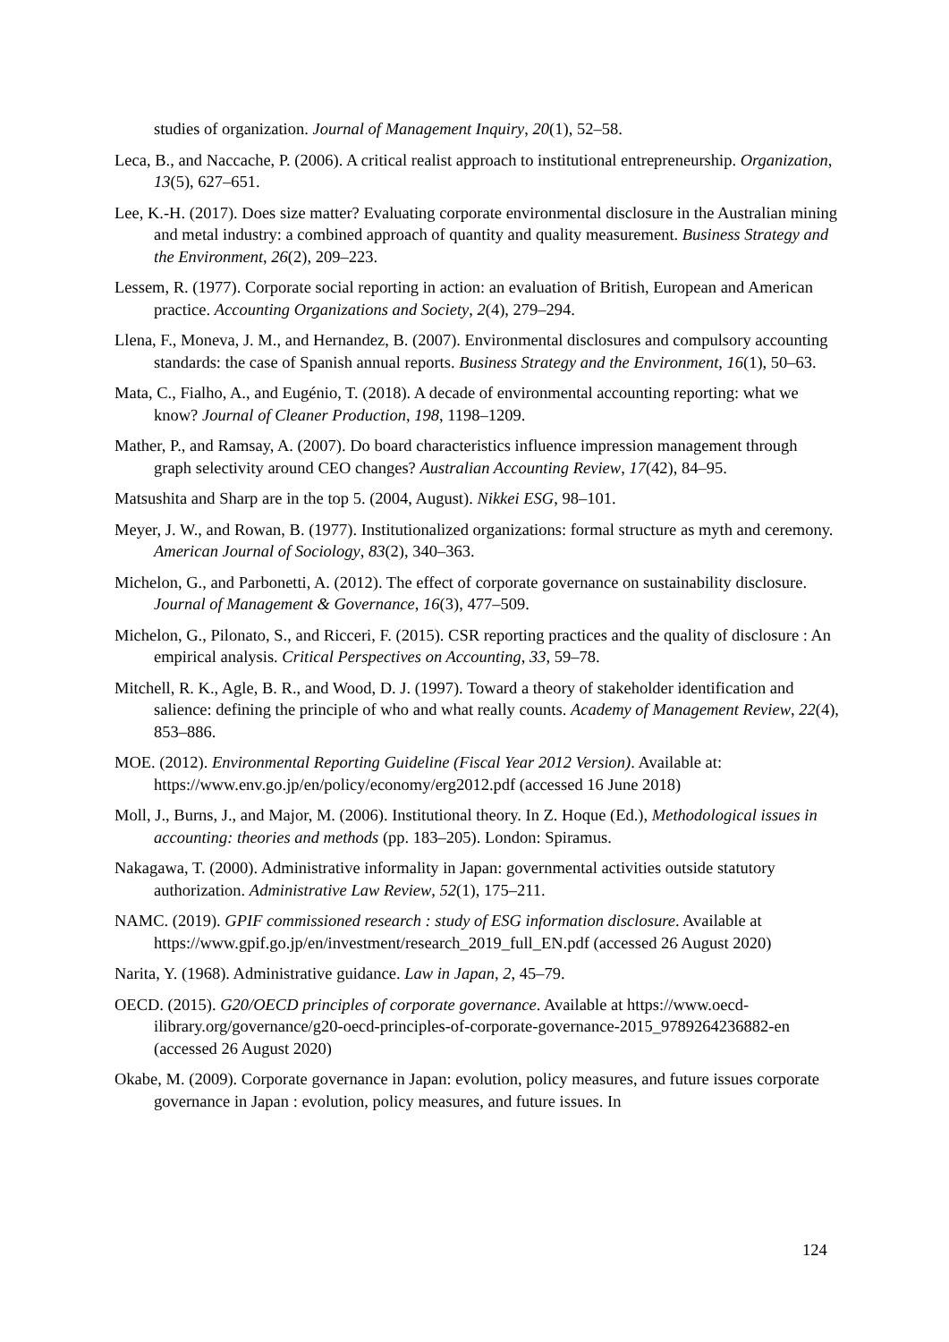studies of organization. Journal of Management Inquiry, 20(1), 52–58.
Leca, B., and Naccache, P. (2006). A critical realist approach to institutional entrepreneurship. Organization, 13(5), 627–651.
Lee, K.-H. (2017). Does size matter? Evaluating corporate environmental disclosure in the Australian mining and metal industry: a combined approach of quantity and quality measurement. Business Strategy and the Environment, 26(2), 209–223.
Lessem, R. (1977). Corporate social reporting in action: an evaluation of British, European and American practice. Accounting Organizations and Society, 2(4), 279–294.
Llena, F., Moneva, J. M., and Hernandez, B. (2007). Environmental disclosures and compulsory accounting standards: the case of Spanish annual reports. Business Strategy and the Environment, 16(1), 50–63.
Mata, C., Fialho, A., and Eugénio, T. (2018). A decade of environmental accounting reporting: what we know? Journal of Cleaner Production, 198, 1198–1209.
Mather, P., and Ramsay, A. (2007). Do board characteristics influence impression management through graph selectivity around CEO changes? Australian Accounting Review, 17(42), 84–95.
Matsushita and Sharp are in the top 5. (2004, August). Nikkei ESG, 98–101.
Meyer, J. W., and Rowan, B. (1977). Institutionalized organizations: formal structure as myth and ceremony. American Journal of Sociology, 83(2), 340–363.
Michelon, G., and Parbonetti, A. (2012). The effect of corporate governance on sustainability disclosure. Journal of Management & Governance, 16(3), 477–509.
Michelon, G., Pilonato, S., and Ricceri, F. (2015). CSR reporting practices and the quality of disclosure : An empirical analysis. Critical Perspectives on Accounting, 33, 59–78.
Mitchell, R. K., Agle, B. R., and Wood, D. J. (1997). Toward a theory of stakeholder identification and salience: defining the principle of who and what really counts. Academy of Management Review, 22(4), 853–886.
MOE. (2012). Environmental Reporting Guideline (Fiscal Year 2012 Version). Available at: https://www.env.go.jp/en/policy/economy/erg2012.pdf (accessed 16 June 2018)
Moll, J., Burns, J., and Major, M. (2006). Institutional theory. In Z. Hoque (Ed.), Methodological issues in accounting: theories and methods (pp. 183–205). London: Spiramus.
Nakagawa, T. (2000). Administrative informality in Japan: governmental activities outside statutory authorization. Administrative Law Review, 52(1), 175–211.
NAMC. (2019). GPIF commissioned research : study of ESG information disclosure. Available at https://www.gpif.go.jp/en/investment/research_2019_full_EN.pdf (accessed 26 August 2020)
Narita, Y. (1968). Administrative guidance. Law in Japan, 2, 45–79.
OECD. (2015). G20/OECD principles of corporate governance. Available at https://www.oecd-ilibrary.org/governance/g20-oecd-principles-of-corporate-governance-2015_9789264236882-en (accessed 26 August 2020)
Okabe, M. (2009). Corporate governance in Japan: evolution, policy measures, and future issues corporate governance in Japan : evolution, policy measures, and future issues. In
124